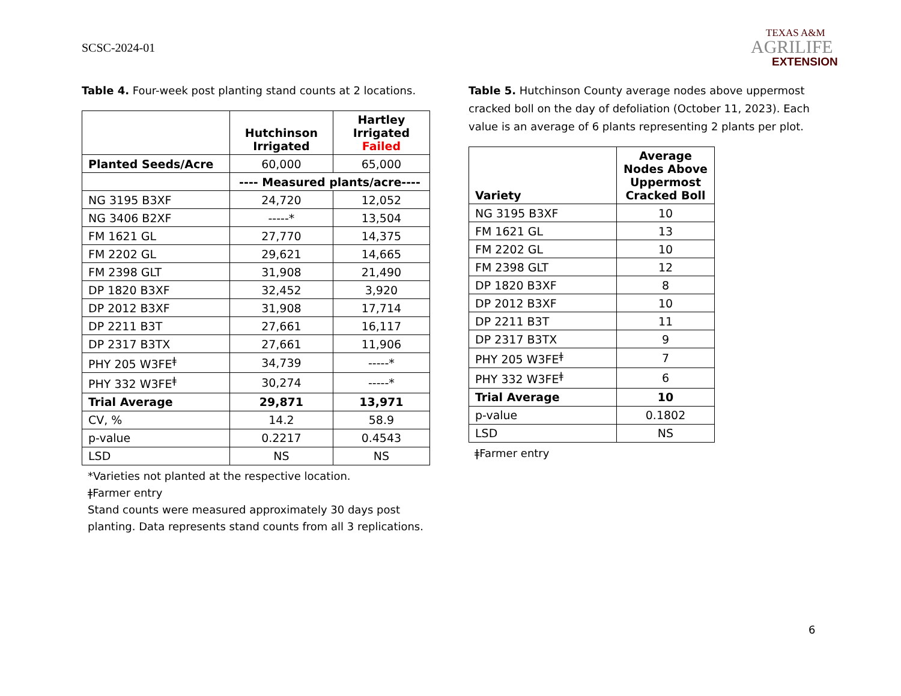SCSC-2024-01
TEXAS A&M
AGRILIFE
EXTENSION
Table 4. Four-week post planting stand counts at 2 locations.
| | Hutchinson Irrigated | Hartley Irrigated Failed |
| --- | --- | --- |
| Planted Seeds/Acre | 60,000 | 65,000 |
| | ---- Measured plants/acre---- | |
| NG 3195 B3XF | 24,720 | 12,052 |
| NG 3406 B2XF | -----* | 13,504 |
| FM 1621 GL | 27,770 | 14,375 |
| FM 2202 GL | 29,621 | 14,665 |
| FM 2398 GLT | 31,908 | 21,490 |
| DP 1820 B3XF | 32,452 | 3,920 |
| DP 2012 B3XF | 31,908 | 17,714 |
| DP 2211 B3T | 27,661 | 16,117 |
| DP 2317 B3TX | 27,661 | 11,906 |
| PHY 205 W3FE<sup>ǂ</sup> | 34,739 | -----* |
| PHY 332 W3FE<sup>ǂ</sup> | 30,274 | -----* |
| Trial Average | 29,871 | 13,971 |
| CV, % | 14.2 | 58.9 |
| p-value | 0.2217 | 0.4543 |
| LSD | NS | NS |
*Varieties not planted at the respective location.
ǂFarmer entry
Stand counts were measured approximately 30 days post planting. Data represents stand counts from all 3 replications.
Table 5. Hutchinson County average nodes above uppermost cracked boll on the day of defoliation (October 11, 2023). Each value is an average of 6 plants representing 2 plants per plot.
| Variety | Average Nodes Above Uppermost Cracked Boll |
| --- | --- |
| NG 3195 B3XF | 10 |
| FM 1621 GL | 13 |
| FM 2202 GL | 10 |
| FM 2398 GLT | 12 |
| DP 1820 B3XF | 8 |
| DP 2012 B3XF | 10 |
| DP 2211 B3T | 11 |
| DP 2317 B3TX | 9 |
| PHY 205 W3FE<sup>ǂ</sup> | 7 |
| PHY 332 W3FE<sup>ǂ</sup> | 6 |
| Trial Average | 10 |
| p-value | 0.1802 |
| LSD | NS |
ǂFarmer entry
6